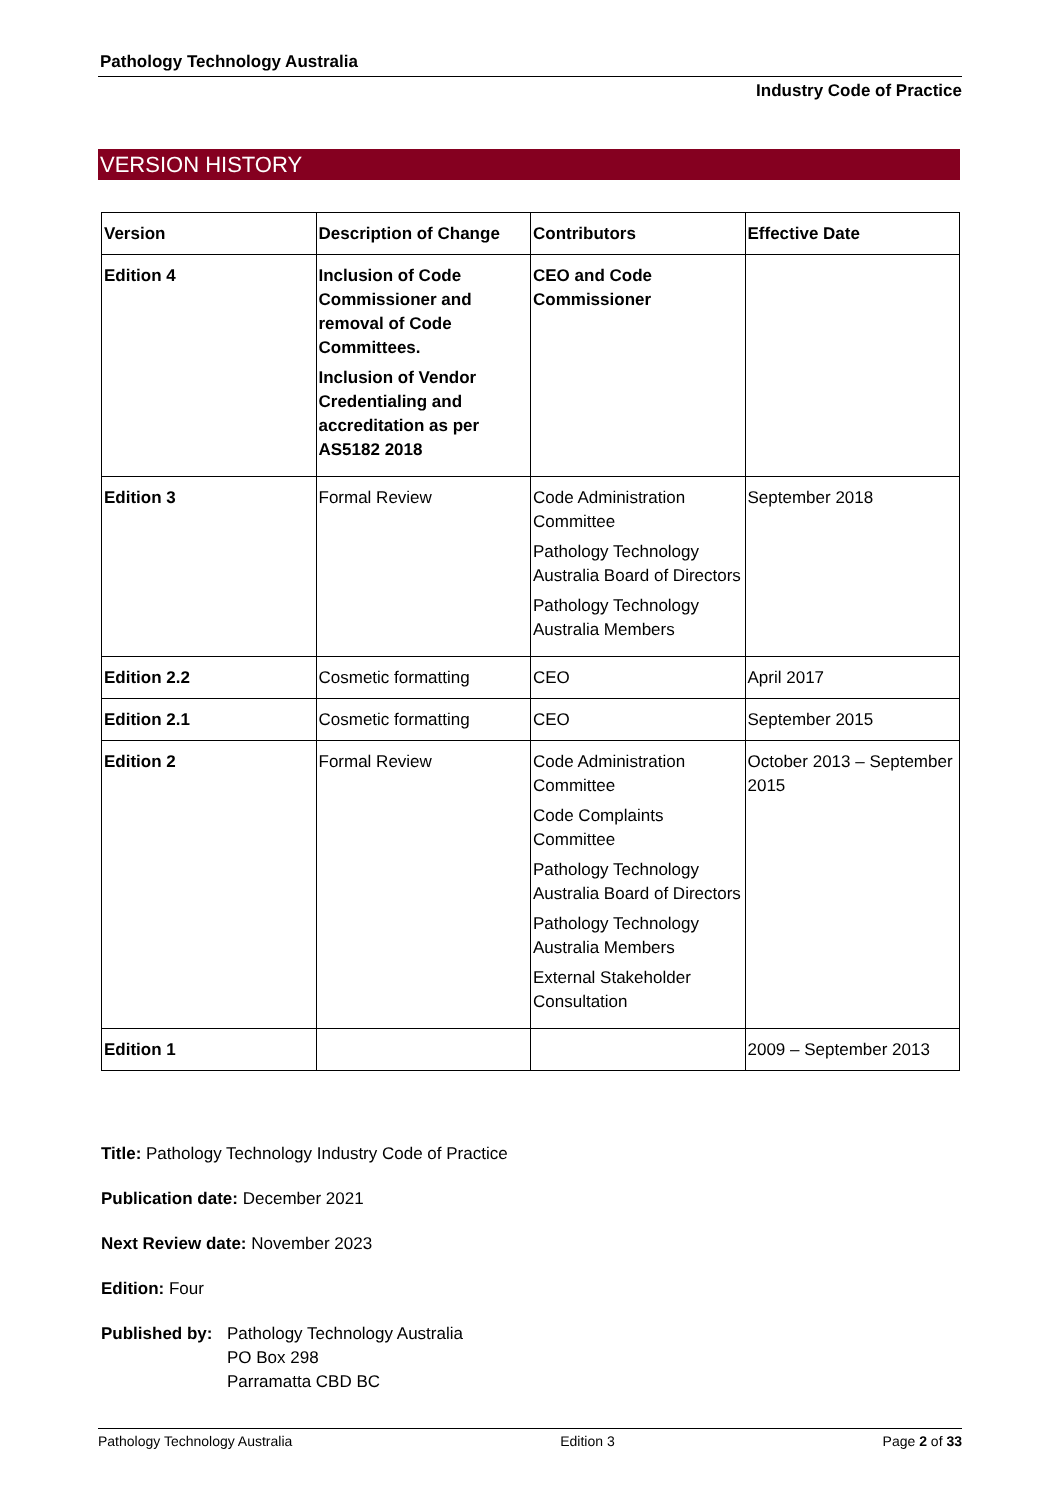Pathology Technology Australia
Industry Code of Practice
VERSION HISTORY
| Version | Description of Change | Contributors | Effective Date |
| --- | --- | --- | --- |
| Edition 4 | Inclusion of Code Commissioner and removal of Code Committees. Inclusion of Vendor Credentialing and accreditation as per AS5182 2018 | CEO and Code Commissioner | |
| Edition 3 | Formal Review | Code Administration Committee Pathology Technology Australia Board of Directors Pathology Technology Australia Members | September 2018 |
| Edition 2.2 | Cosmetic formatting | CEO | April 2017 |
| Edition 2.1 | Cosmetic formatting | CEO | September 2015 |
| Edition 2 | Formal Review | Code Administration Committee Code Complaints Committee Pathology Technology Australia Board of Directors Pathology Technology Australia Members External Stakeholder Consultation | October 2013 – September 2015 |
| Edition 1 | | | 2009 – September 2013 |
Title: Pathology Technology Industry Code of Practice
Publication date: December 2021
Next Review date: November 2023
Edition: Four
Published by:
Pathology Technology Australia
PO Box 298
Parramatta CBD BC
Pathology Technology Australia Edition 3 Page 2 of 33